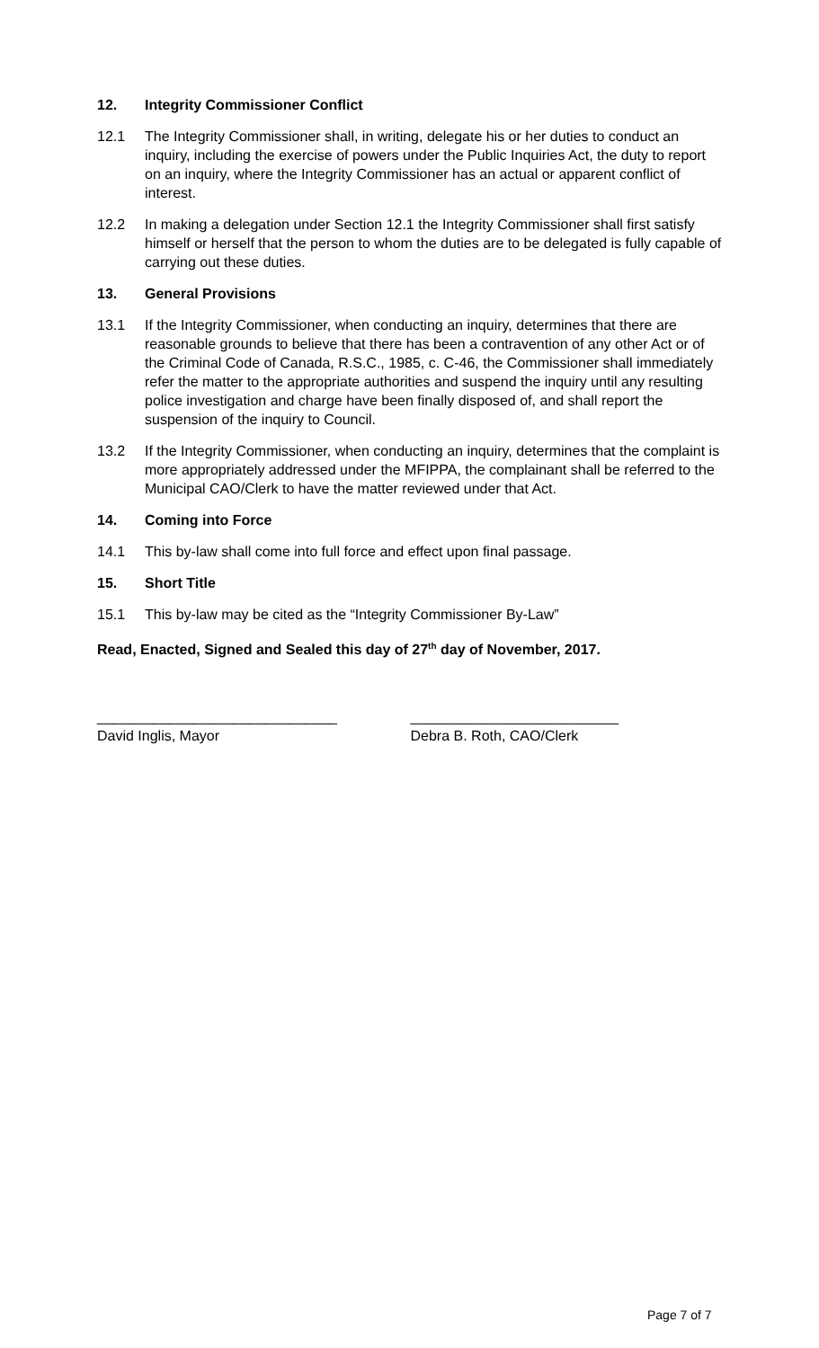12. Integrity Commissioner Conflict
12.1 The Integrity Commissioner shall, in writing, delegate his or her duties to conduct an inquiry, including the exercise of powers under the Public Inquiries Act, the duty to report on an inquiry, where the Integrity Commissioner has an actual or apparent conflict of interest.
12.2 In making a delegation under Section 12.1 the Integrity Commissioner shall first satisfy himself or herself that the person to whom the duties are to be delegated is fully capable of carrying out these duties.
13. General Provisions
13.1 If the Integrity Commissioner, when conducting an inquiry, determines that there are reasonable grounds to believe that there has been a contravention of any other Act or of the Criminal Code of Canada, R.S.C., 1985, c. C-46, the Commissioner shall immediately refer the matter to the appropriate authorities and suspend the inquiry until any resulting police investigation and charge have been finally disposed of, and shall report the suspension of the inquiry to Council.
13.2 If the Integrity Commissioner, when conducting an inquiry, determines that the complaint is more appropriately addressed under the MFIPPA, the complainant shall be referred to the Municipal CAO/Clerk to have the matter reviewed under that Act.
14. Coming into Force
14.1 This by-law shall come into full force and effect upon final passage.
15. Short Title
15.1 This by-law may be cited as the “Integrity Commissioner By-Law”
Read, Enacted, Signed and Sealed this day of 27<sup>th</sup> day of November, 2017.
______________________________
David Inglis, Mayor
__________________________
Debra B. Roth, CAO/Clerk
Page 7 of 7